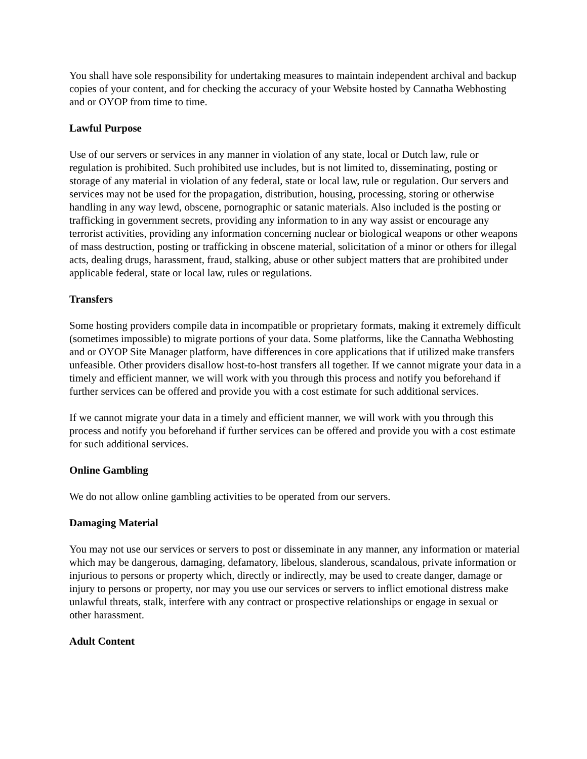You shall have sole responsibility for undertaking measures to maintain independent archival and backup copies of your content, and for checking the accuracy of your Website hosted by Cannatha Webhosting and or OYOP from time to time.
Lawful Purpose
Use of our servers or services in any manner in violation of any state, local or Dutch law, rule or regulation is prohibited. Such prohibited use includes, but is not limited to, disseminating, posting or storage of any material in violation of any federal, state or local law, rule or regulation. Our servers and services may not be used for the propagation, distribution, housing, processing, storing or otherwise handling in any way lewd, obscene, pornographic or satanic materials. Also included is the posting or trafficking in government secrets, providing any information to in any way assist or encourage any terrorist activities, providing any information concerning nuclear or biological weapons or other weapons of mass destruction, posting or trafficking in obscene material, solicitation of a minor or others for illegal acts, dealing drugs, harassment, fraud, stalking, abuse or other subject matters that are prohibited under applicable federal, state or local law, rules or regulations.
Transfers
Some hosting providers compile data in incompatible or proprietary formats, making it extremely difficult (sometimes impossible) to migrate portions of your data. Some platforms, like the Cannatha Webhosting and or OYOP Site Manager platform, have differences in core applications that if utilized make transfers unfeasible. Other providers disallow host-to-host transfers all together. If we cannot migrate your data in a timely and efficient manner, we will work with you through this process and notify you beforehand if further services can be offered and provide you with a cost estimate for such additional services.
If we cannot migrate your data in a timely and efficient manner, we will work with you through this process and notify you beforehand if further services can be offered and provide you with a cost estimate for such additional services.
Online Gambling
We do not allow online gambling activities to be operated from our servers.
Damaging Material
You may not use our services or servers to post or disseminate in any manner, any information or material which may be dangerous, damaging, defamatory, libelous, slanderous, scandalous, private information or injurious to persons or property which, directly or indirectly, may be used to create danger, damage or injury to persons or property, nor may you use our services or servers to inflict emotional distress make unlawful threats, stalk, interfere with any contract or prospective relationships or engage in sexual or other harassment.
Adult Content